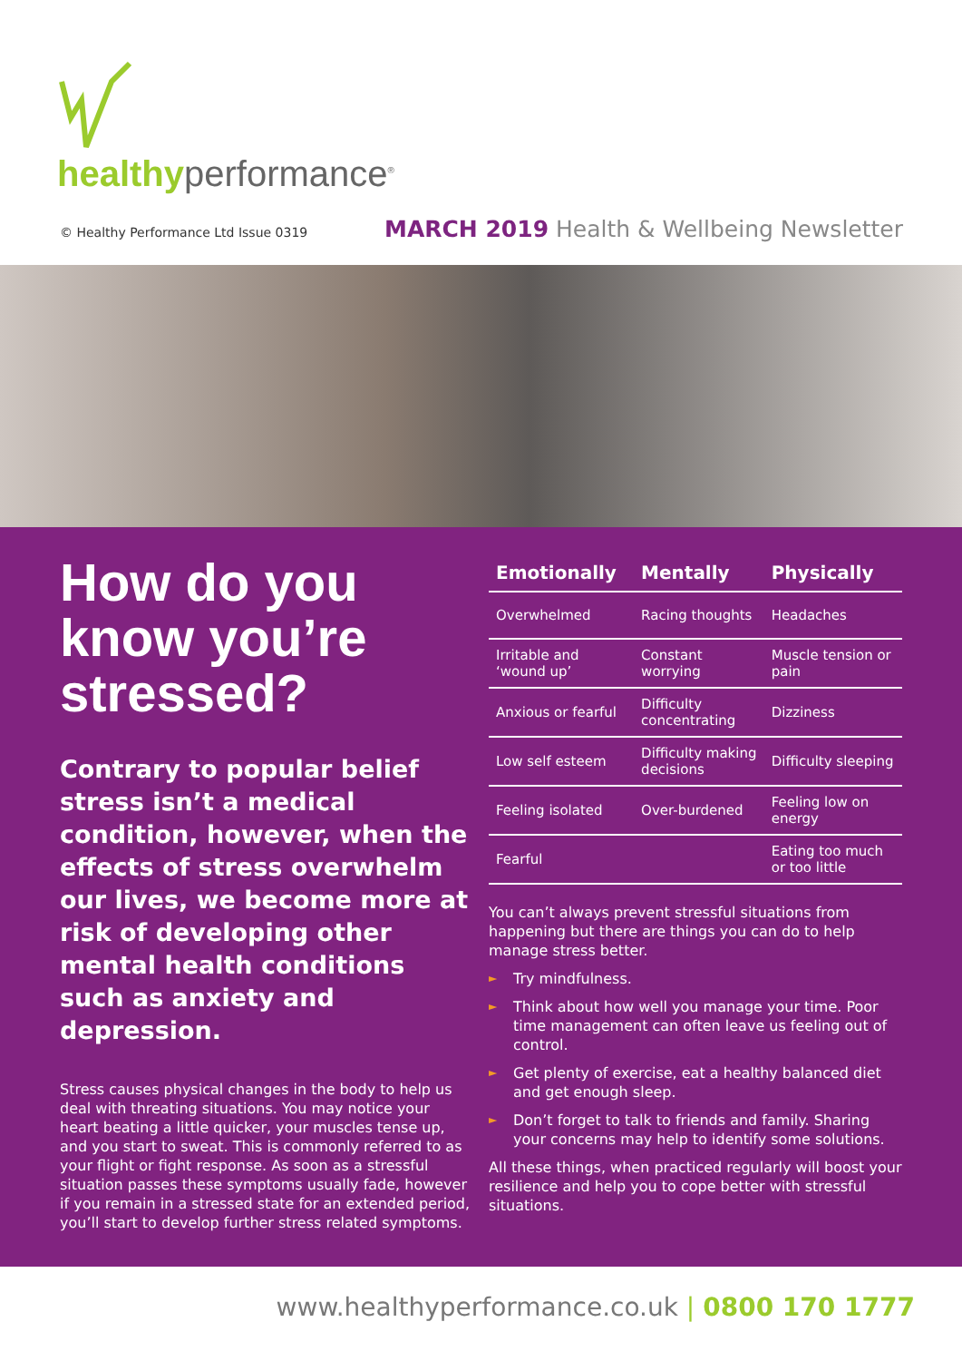healthyperformance<sup>®</sup>
© Healthy Performance Ltd Issue 0319 MARCH 2019 Health & Wellbeing Newsletter
How do you know you’re stressed?
Contrary to popular belief stress isn’t a medical condition, however, when the effects of stress overwhelm our lives, we become more at risk of developing other mental health conditions such as anxiety and depression.
Stress causes physical changes in the body to help us deal with threating situations. You may notice your heart beating a little quicker, your muscles tense up, and you start to sweat. This is commonly referred to as your flight or fight response. As soon as a stressful situation passes these symptoms usually fade, however if you remain in a stressed state for an extended period, you’ll start to develop further stress related symptoms.
| Emotionally | Mentally | Physically |
| --- | --- | --- |
| Overwhelmed | Racing thoughts | Headaches |
| Irritable and ‘wound up’ | Constant worrying | Muscle tension or pain |
| Anxious or fearful | Difficulty concentrating | Dizziness |
| Low self esteem | Difficulty making decisions | Difficulty sleeping |
| Feeling isolated | Over-burdened | Feeling low on energy |
| Fearful | | Eating too much or too little |
You can’t always prevent stressful situations from happening but there are things you can do to help manage stress better.
► Try mindfulness.
► Think about how well you manage your time. Poor time management can often leave us feeling out of control.
► Get plenty of exercise, eat a healthy balanced diet and get enough sleep.
► Don’t forget to talk to friends and family. Sharing your concerns may help to identify some solutions.
All these things, when practiced regularly will boost your resilience and help you to cope better with stressful situations.
www.healthyperformance.co.uk | 0800 170 1777